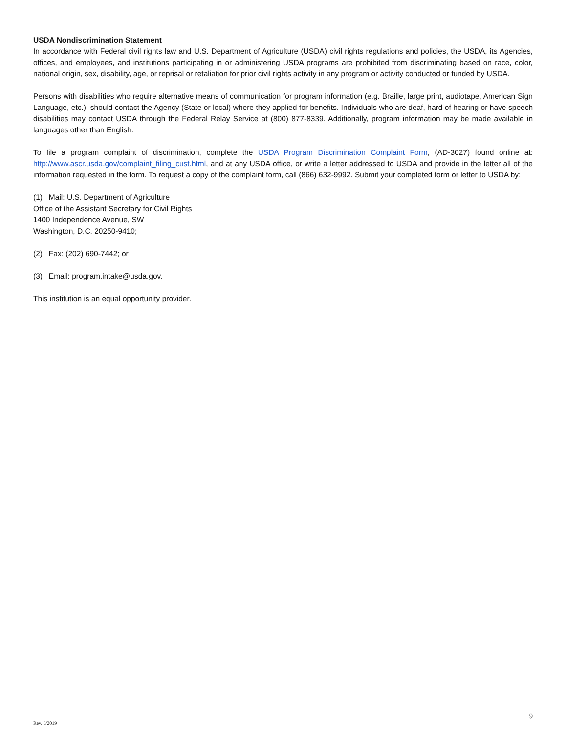USDA Nondiscrimination Statement
In accordance with Federal civil rights law and U.S. Department of Agriculture (USDA) civil rights regulations and policies, the USDA, its Agencies, offices, and employees, and institutions participating in or administering USDA programs are prohibited from discriminating based on race, color, national origin, sex, disability, age, or reprisal or retaliation for prior civil rights activity in any program or activity conducted or funded by USDA.
Persons with disabilities who require alternative means of communication for program information (e.g. Braille, large print, audiotape, American Sign Language, etc.), should contact the Agency (State or local) where they applied for benefits. Individuals who are deaf, hard of hearing or have speech disabilities may contact USDA through the Federal Relay Service at (800) 877-8339. Additionally, program information may be made available in languages other than English.
To file a program complaint of discrimination, complete the USDA Program Discrimination Complaint Form, (AD-3027) found online at: http://www.ascr.usda.gov/complaint_filing_cust.html, and at any USDA office, or write a letter addressed to USDA and provide in the letter all of the information requested in the form. To request a copy of the complaint form, call (866) 632-9992. Submit your completed form or letter to USDA by:
(1) Mail: U.S. Department of Agriculture
Office of the Assistant Secretary for Civil Rights
1400 Independence Avenue, SW
Washington, D.C. 20250-9410;
(2) Fax: (202) 690-7442; or
(3) Email: program.intake@usda.gov.
This institution is an equal opportunity provider.
9
Rev. 6/2019